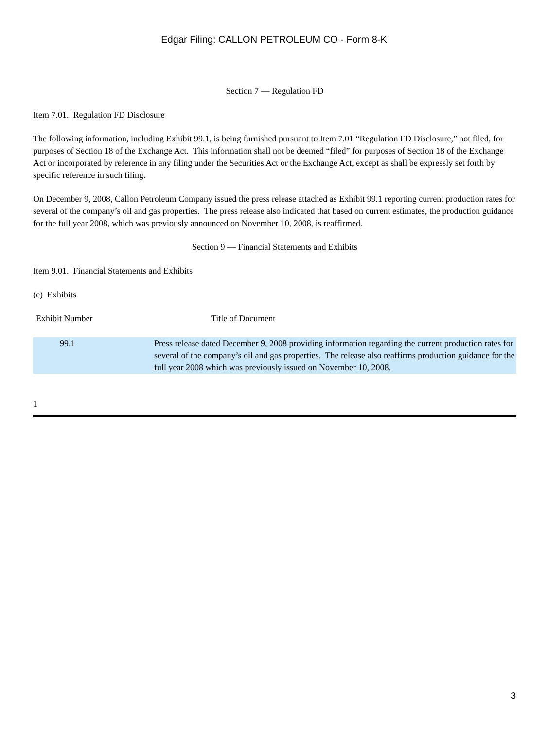Edgar Filing: CALLON PETROLEUM CO - Form 8-K
Section 7 — Regulation FD
Item 7.01. Regulation FD Disclosure
The following information, including Exhibit 99.1, is being furnished pursuant to Item 7.01 “Regulation FD Disclosure,” not filed, for purposes of Section 18 of the Exchange Act. This information shall not be deemed “filed” for purposes of Section 18 of the Exchange Act or incorporated by reference in any filing under the Securities Act or the Exchange Act, except as shall be expressly set forth by specific reference in such filing.
On December 9, 2008, Callon Petroleum Company issued the press release attached as Exhibit 99.1 reporting current production rates for several of the company’s oil and gas properties. The press release also indicated that based on current estimates, the production guidance for the full year 2008, which was previously announced on November 10, 2008, is reaffirmed.
Section 9 — Financial Statements and Exhibits
Item 9.01. Financial Statements and Exhibits
(c) Exhibits
| Exhibit Number | Title of Document |
| --- | --- |
| 99.1 | Press release dated December 9, 2008 providing information regarding the current production rates for several of the company’s oil and gas properties. The release also reaffirms production guidance for the full year 2008 which was previously issued on November 10, 2008. |
1
3